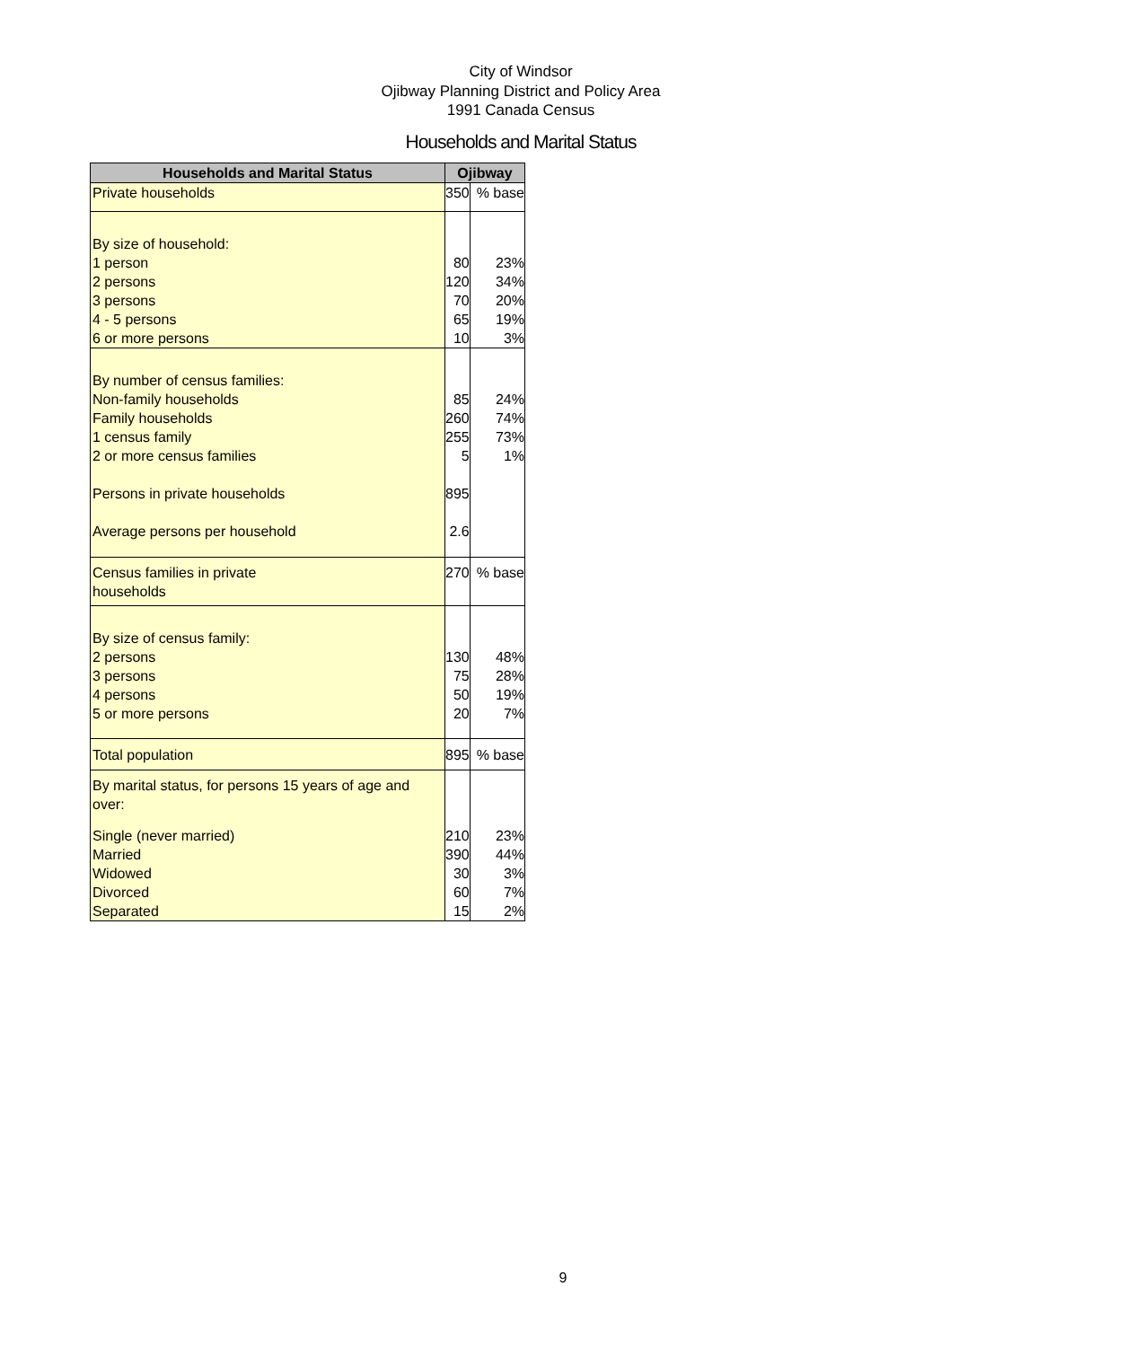City of Windsor
Ojibway Planning District and Policy Area
1991 Canada Census
Households and Marital Status
| Households and Marital Status | Ojibway | |
| --- | --- | --- |
| Private households | 350 | % base |
| By size of household: | | |
| 1 person | 80 | 23% |
| 2 persons | 120 | 34% |
| 3 persons | 70 | 20% |
| 4 - 5 persons | 65 | 19% |
| 6 or more persons | 10 | 3% |
| By number of census families: | | |
| Non-family households | 85 | 24% |
| Family households | 260 | 74% |
| 1 census family | 255 | 73% |
| 2 or more census families | 5 | 1% |
| Persons in private households | 895 | |
| Average persons per household | 2.6 | |
| Census families in private households | 270 | % base |
| By size of census family: | | |
| 2 persons | 130 | 48% |
| 3 persons | 75 | 28% |
| 4 persons | 50 | 19% |
| 5 or more persons | 20 | 7% |
| Total population | 895 | % base |
| By marital status, for persons 15 years of age and over: | | |
| Single (never married) | 210 | 23% |
| Married | 390 | 44% |
| Widowed | 30 | 3% |
| Divorced | 60 | 7% |
| Separated | 15 | 2% |
9